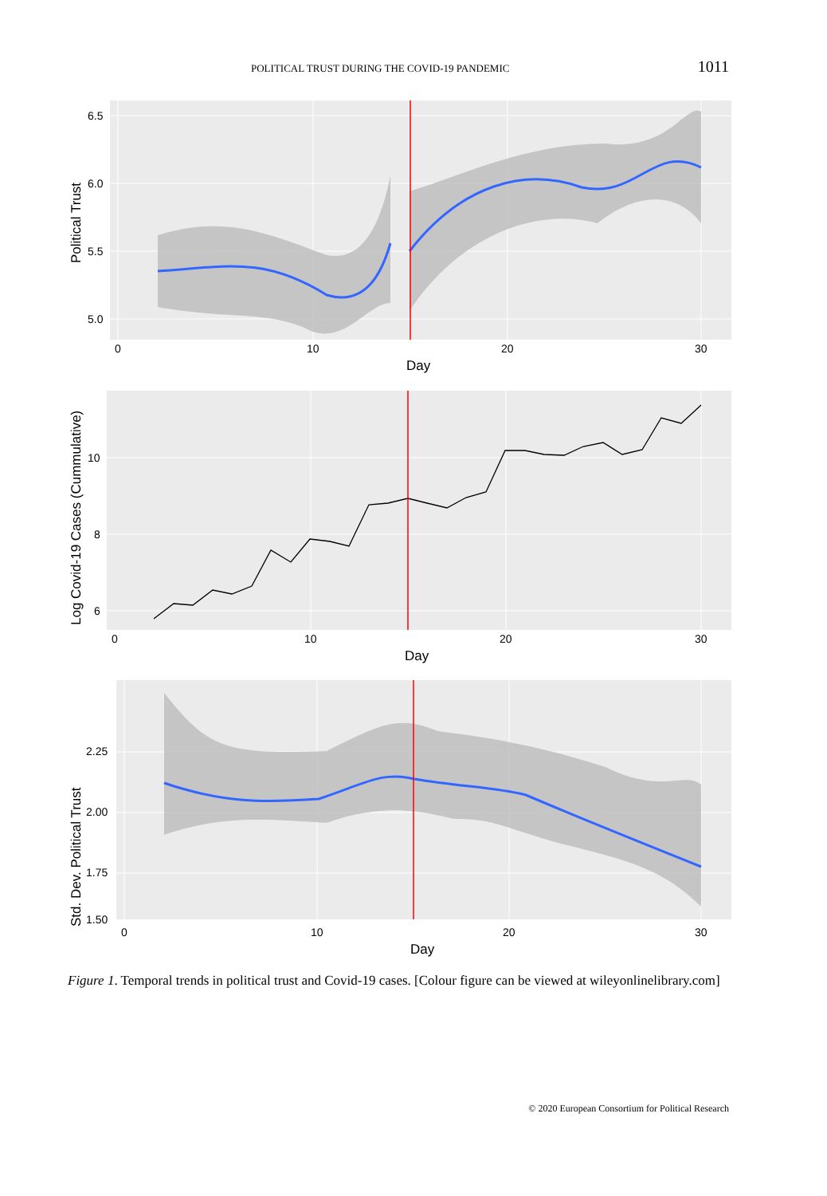POLITICAL TRUST DURING THE COVID-19 PANDEMIC 1011
6.5
6.0
5.5
5.0
0
10
20
30
Day
Political Trust
10
8
6
0
10
20
30
Day
Log Covid-19 Cases (Cummulative)
2.25
2.00
1.75
1.50
0
10
20
30
Day
Std. Dev. Political Trust
Figure 1. Temporal trends in political trust and Covid-19 cases. [Colour figure can be viewed at wileyonlinelibrary.com]
© 2020 European Consortium for Political Research